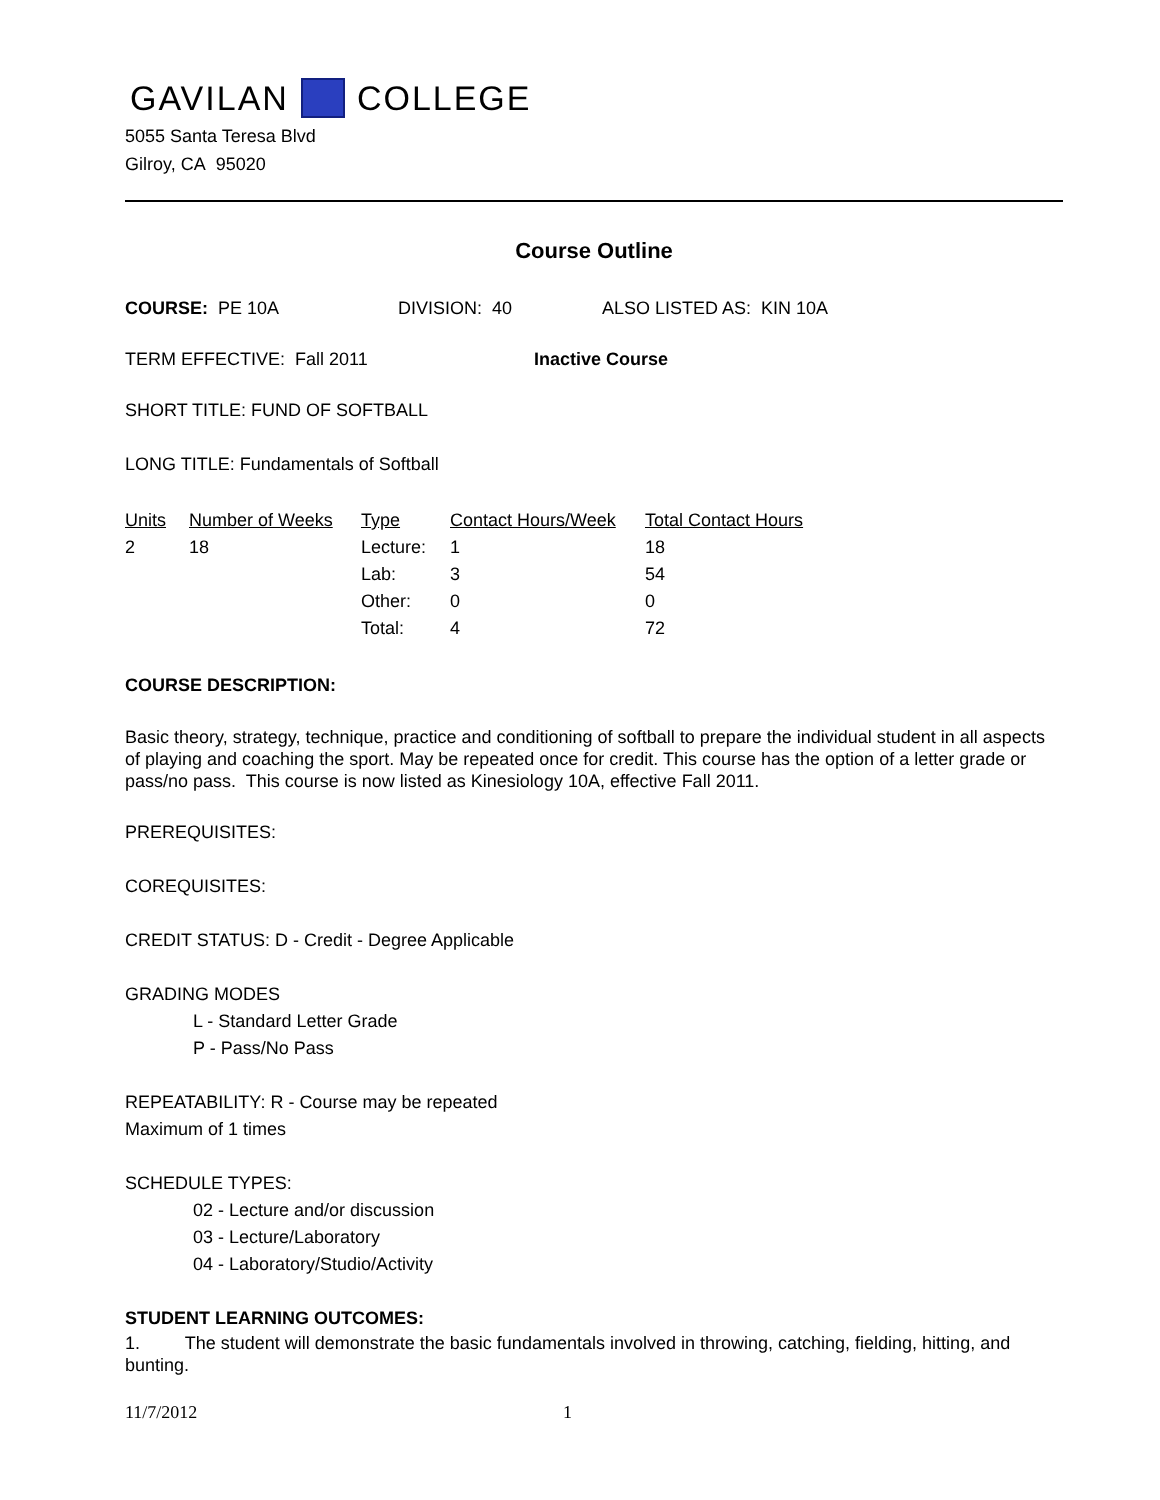GAVILAN COLLEGE
5055 Santa Teresa Blvd
Gilroy, CA 95020
Course Outline
COURSE: PE 10A DIVISION: 40 ALSO LISTED AS: KIN 10A
TERM EFFECTIVE: Fall 2011 Inactive Course
SHORT TITLE: FUND OF SOFTBALL
LONG TITLE: Fundamentals of Softball
| Units | Number of Weeks | Type | Contact Hours/Week | Total Contact Hours |
| --- | --- | --- | --- | --- |
| 2 | 18 | Lecture: | 1 | 18 |
| | | Lab: | 3 | 54 |
| | | Other: | 0 | 0 |
| | | Total: | 4 | 72 |
COURSE DESCRIPTION:
Basic theory, strategy, technique, practice and conditioning of softball to prepare the individual student in all aspects of playing and coaching the sport. May be repeated once for credit. This course has the option of a letter grade or pass/no pass. This course is now listed as Kinesiology 10A, effective Fall 2011.
PREREQUISITES:
COREQUISITES:
CREDIT STATUS: D - Credit - Degree Applicable
GRADING MODES
L - Standard Letter Grade
P - Pass/No Pass
REPEATABILITY: R - Course may be repeated
Maximum of 1 times
SCHEDULE TYPES:
02 - Lecture and/or discussion
03 - Lecture/Laboratory
04 - Laboratory/Studio/Activity
STUDENT LEARNING OUTCOMES:
1. The student will demonstrate the basic fundamentals involved in throwing, catching, fielding, hitting, and bunting.
11/7/2012 1